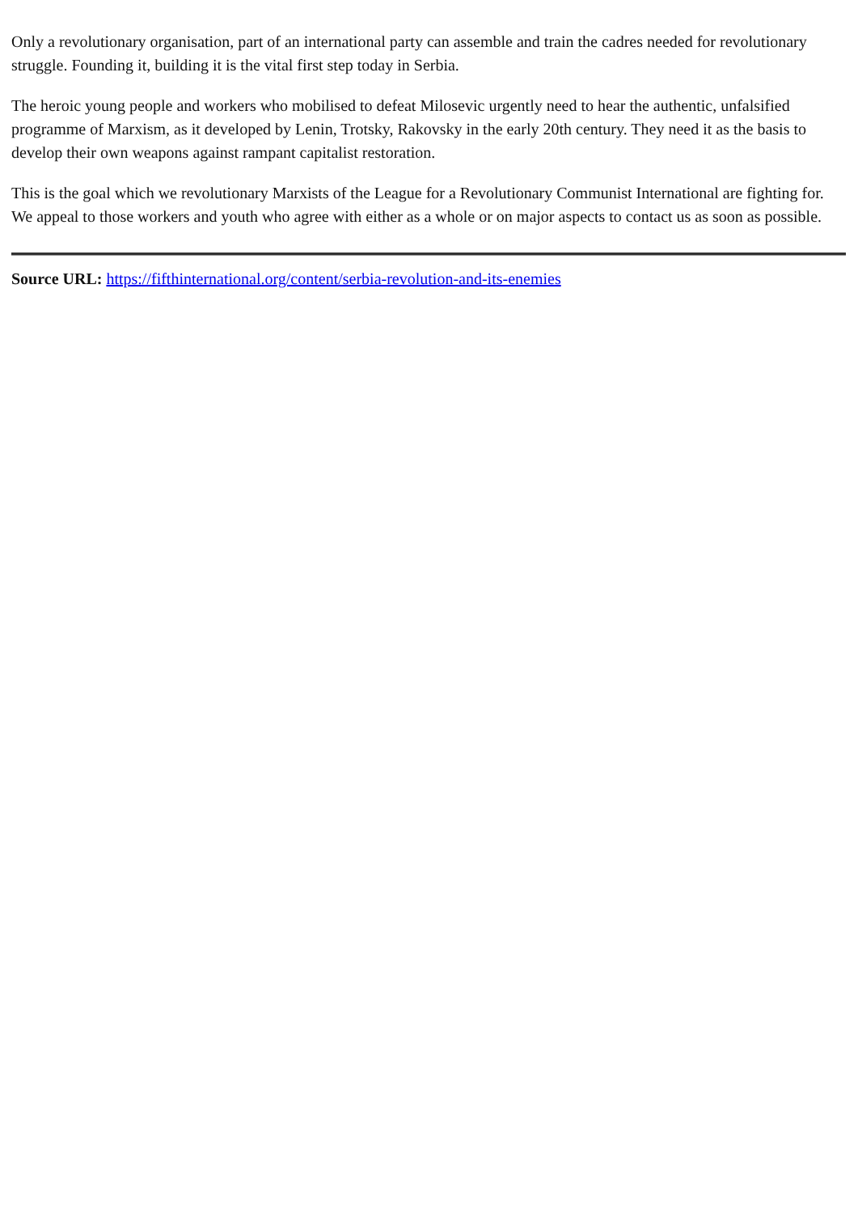Only a revolutionary organisation, part of an international party can assemble and train the cadres needed for revolutionary struggle. Founding it, building it is the vital first step today in Serbia.
The heroic young people and workers who mobilised to defeat Milosevic urgently need to hear the authentic, unfalsified programme of Marxism, as it developed by Lenin, Trotsky, Rakovsky in the early 20th century. They need it as the basis to develop their own weapons against rampant capitalist restoration.
This is the goal which we revolutionary Marxists of the League for a Revolutionary Communist International are fighting for. We appeal to those workers and youth who agree with either as a whole or on major aspects to contact us as soon as possible.
Source URL: https://fifthinternational.org/content/serbia-revolution-and-its-enemies